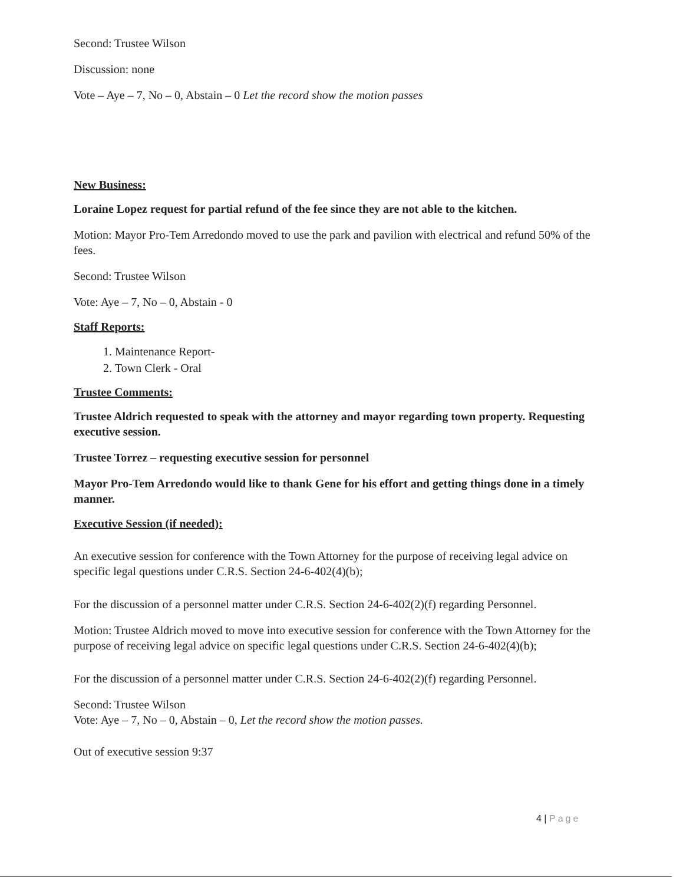Second: Trustee Wilson
Discussion: none
Vote – Aye – 7, No – 0, Abstain – 0 Let the record show the motion passes
New Business:
Loraine Lopez request for partial refund of the fee since they are not able to the kitchen.
Motion: Mayor Pro-Tem Arredondo moved to use the park and pavilion with electrical and refund 50% of the fees.
Second: Trustee Wilson
Vote: Aye – 7, No – 0, Abstain - 0
Staff Reports:
1. Maintenance Report-
2. Town Clerk - Oral
Trustee Comments:
Trustee Aldrich requested to speak with the attorney and mayor regarding town property. Requesting executive session.
Trustee Torrez – requesting executive session for personnel
Mayor Pro-Tem Arredondo would like to thank Gene for his effort and getting things done in a timely manner.
Executive Session (if needed):
An executive session for conference with the Town Attorney for the purpose of receiving legal advice on specific legal questions under C.R.S. Section 24-6-402(4)(b);
For the discussion of a personnel matter under C.R.S. Section 24-6-402(2)(f) regarding Personnel.
Motion: Trustee Aldrich moved to move into executive session for conference with the Town Attorney for the purpose of receiving legal advice on specific legal questions under C.R.S. Section 24-6-402(4)(b);
For the discussion of a personnel matter under C.R.S. Section 24-6-402(2)(f) regarding Personnel.
Second: Trustee Wilson
Vote: Aye – 7, No – 0, Abstain – 0, Let the record show the motion passes.
Out of executive session 9:37
4 | Page